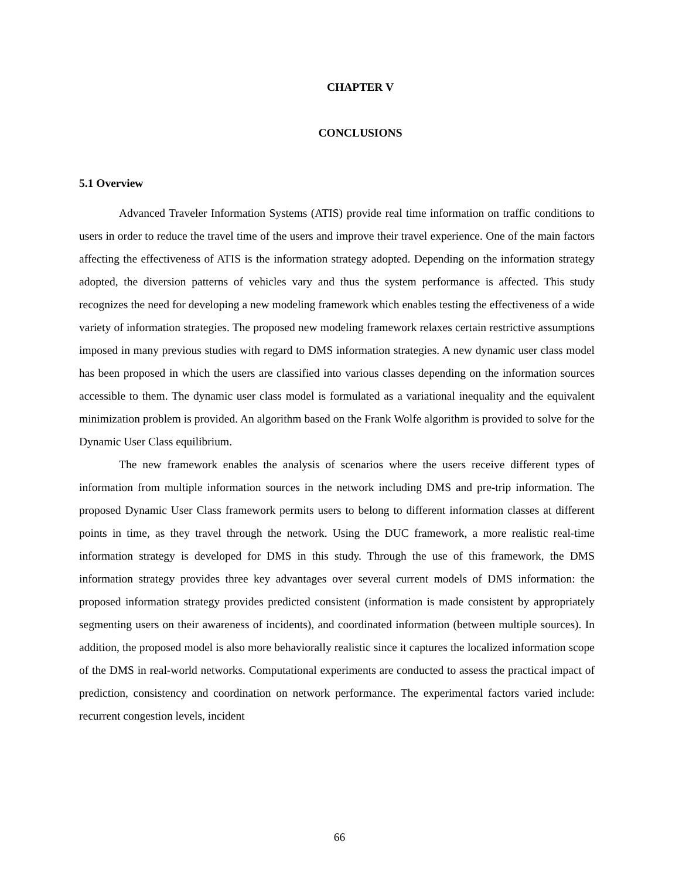CHAPTER V
CONCLUSIONS
5.1 Overview
Advanced Traveler Information Systems (ATIS) provide real time information on traffic conditions to users in order to reduce the travel time of the users and improve their travel experience. One of the main factors affecting the effectiveness of ATIS is the information strategy adopted. Depending on the information strategy adopted, the diversion patterns of vehicles vary and thus the system performance is affected. This study recognizes the need for developing a new modeling framework which enables testing the effectiveness of a wide variety of information strategies. The proposed new modeling framework relaxes certain restrictive assumptions imposed in many previous studies with regard to DMS information strategies. A new dynamic user class model has been proposed in which the users are classified into various classes depending on the information sources accessible to them. The dynamic user class model is formulated as a variational inequality and the equivalent minimization problem is provided. An algorithm based on the Frank Wolfe algorithm is provided to solve for the Dynamic User Class equilibrium.
The new framework enables the analysis of scenarios where the users receive different types of information from multiple information sources in the network including DMS and pre-trip information. The proposed Dynamic User Class framework permits users to belong to different information classes at different points in time, as they travel through the network. Using the DUC framework, a more realistic real-time information strategy is developed for DMS in this study. Through the use of this framework, the DMS information strategy provides three key advantages over several current models of DMS information: the proposed information strategy provides predicted consistent (information is made consistent by appropriately segmenting users on their awareness of incidents), and coordinated information (between multiple sources). In addition, the proposed model is also more behaviorally realistic since it captures the localized information scope of the DMS in real-world networks. Computational experiments are conducted to assess the practical impact of prediction, consistency and coordination on network performance. The experimental factors varied include: recurrent congestion levels, incident
66